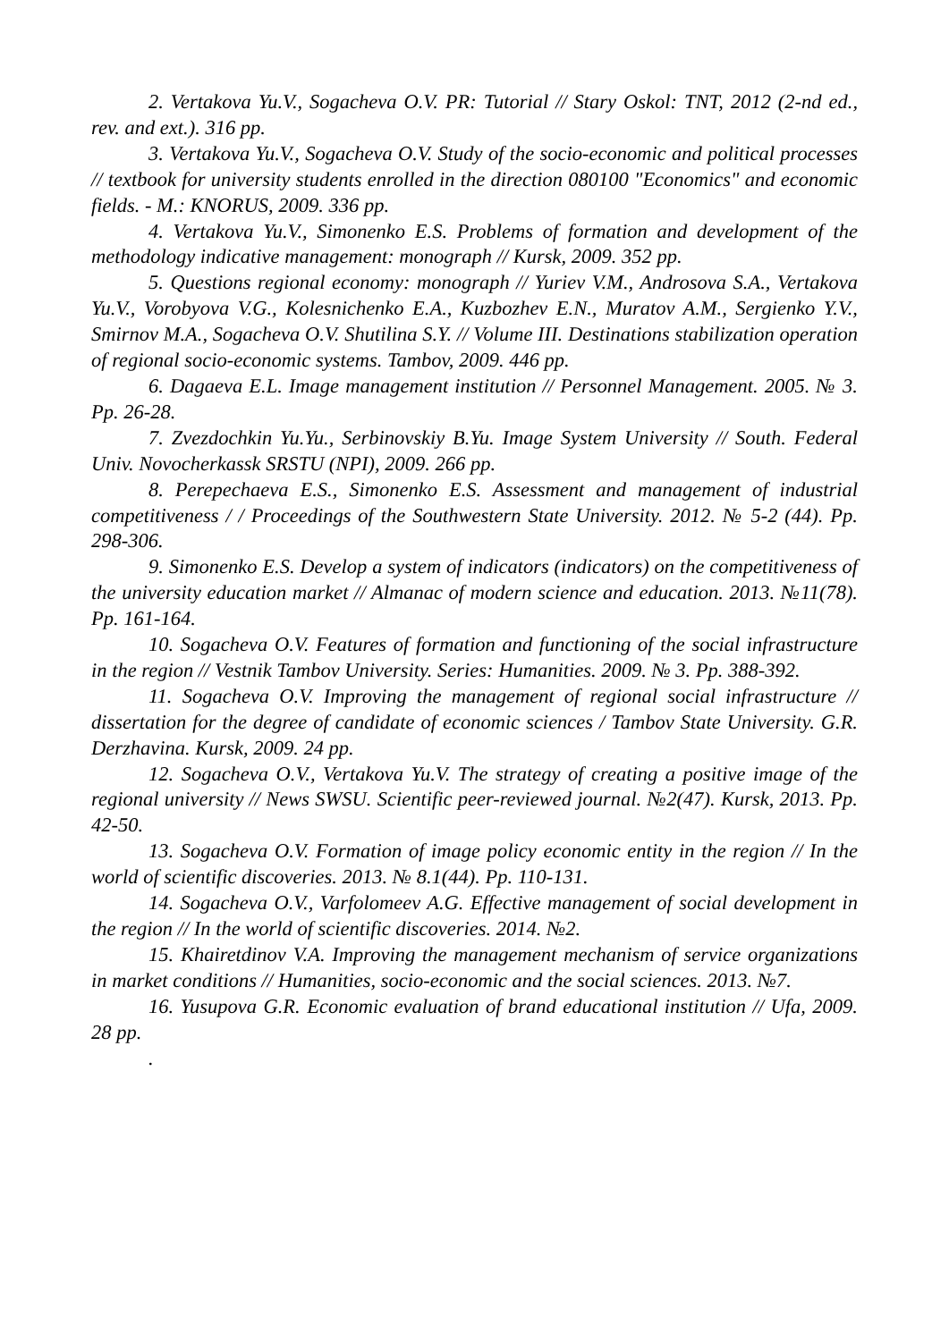2. Vertakova Yu.V., Sogacheva O.V. PR: Tutorial // Stary Oskol: TNT, 2012 (2-nd ed., rev. and ext.). 316 pp.
3. Vertakova Yu.V., Sogacheva O.V. Study of the socio-economic and political processes // textbook for university students enrolled in the direction 080100 "Economics" and economic fields. - M.: KNORUS, 2009. 336 pp.
4. Vertakova Yu.V., Simonenko E.S. Problems of formation and development of the methodology indicative management: monograph // Kursk, 2009. 352 pp.
5. Questions regional economy: monograph // Yuriev V.M., Androsova S.A., Vertakova Yu.V., Vorobyova V.G., Kolesnichenko E.A., Kuzbozhev E.N., Muratov A.M., Sergienko Y.V., Smirnov M.A., Sogacheva O.V. Shutilina S.Y. // Volume III. Destinations stabilization operation of regional socio-economic systems. Tambov, 2009. 446 pp.
6. Dagaeva E.L. Image management institution // Personnel Management. 2005. № 3. Pp. 26-28.
7. Zvezdochkin Yu.Yu., Serbinovskiy B.Yu. Image System University // South. Federal Univ. Novocherkassk SRSTU (NPI), 2009. 266 pp.
8. Perepechaeva E.S., Simonenko E.S. Assessment and management of industrial competitiveness / / Proceedings of the Southwestern State University. 2012. № 5-2 (44). Pp. 298-306.
9. Simonenko E.S. Develop a system of indicators (indicators) on the competitiveness of the university education market // Almanac of modern science and education. 2013. №11(78). Pp. 161-164.
10. Sogacheva O.V. Features of formation and functioning of the social infrastructure in the region // Vestnik Tambov University. Series: Humanities. 2009. № 3. Pp. 388-392.
11. Sogacheva O.V. Improving the management of regional social infrastructure // dissertation for the degree of candidate of economic sciences / Tambov State University. G.R. Derzhavina. Kursk, 2009. 24 pp.
12. Sogacheva O.V., Vertakova Yu.V. The strategy of creating a positive image of the regional university // News SWSU. Scientific peer-reviewed journal. №2(47). Kursk, 2013. Pp. 42-50.
13. Sogacheva O.V. Formation of image policy economic entity in the region // In the world of scientific discoveries. 2013. № 8.1(44). Pp. 110-131.
14. Sogacheva O.V., Varfolomeev A.G. Effective management of social development in the region // In the world of scientific discoveries. 2014. №2.
15. Khairetdinov V.A. Improving the management mechanism of service organizations in market conditions // Humanities, socio-economic and the social sciences. 2013. №7.
16. Yusupova G.R. Economic evaluation of brand educational institution // Ufa, 2009. 28 pp.
.